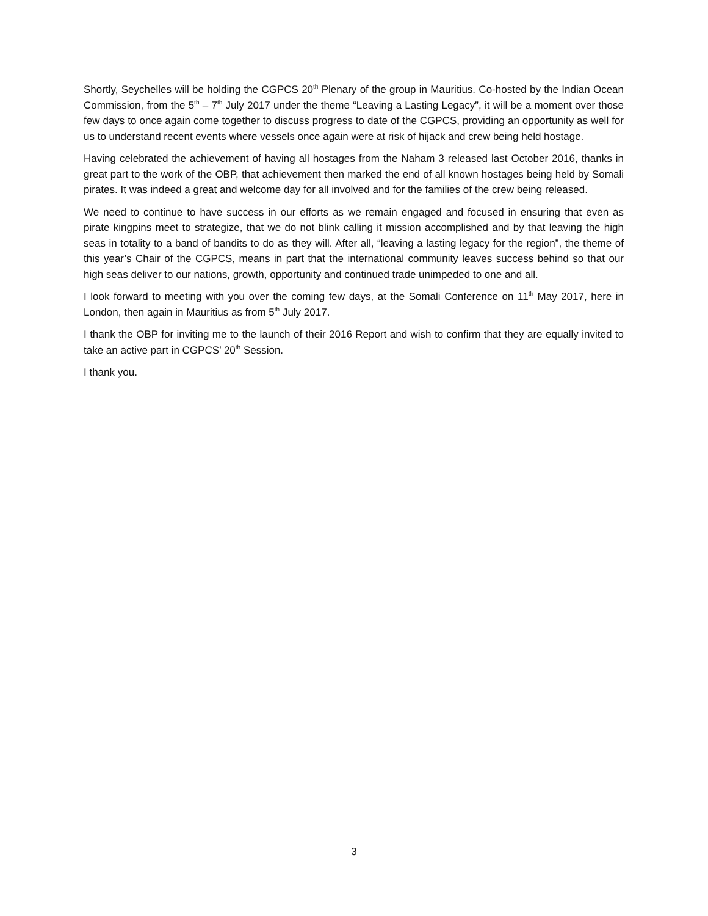Shortly, Seychelles will be holding the CGPCS 20<sup>th</sup> Plenary of the group in Mauritius. Co-hosted by the Indian Ocean Commission, from the 5<sup>th</sup> – 7<sup>th</sup> July 2017 under the theme “Leaving a Lasting Legacy”, it will be a moment over those few days to once again come together to discuss progress to date of the CGPCS, providing an opportunity as well for us to understand recent events where vessels once again were at risk of hijack and crew being held hostage.
Having celebrated the achievement of having all hostages from the Naham 3 released last October 2016, thanks in great part to the work of the OBP, that achievement then marked the end of all known hostages being held by Somali pirates. It was indeed a great and welcome day for all involved and for the families of the crew being released.
We need to continue to have success in our efforts as we remain engaged and focused in ensuring that even as pirate kingpins meet to strategize, that we do not blink calling it mission accomplished and by that leaving the high seas in totality to a band of bandits to do as they will. After all, “leaving a lasting legacy for the region”, the theme of this year’s Chair of the CGPCS, means in part that the international community leaves success behind so that our high seas deliver to our nations, growth, opportunity and continued trade unimpeded to one and all.
I look forward to meeting with you over the coming few days, at the Somali Conference on 11<sup>th</sup> May 2017, here in London, then again in Mauritius as from 5<sup>th</sup> July 2017.
I thank the OBP for inviting me to the launch of their 2016 Report and wish to confirm that they are equally invited to take an active part in CGPCS’ 20<sup>th</sup> Session.
I thank you.
3